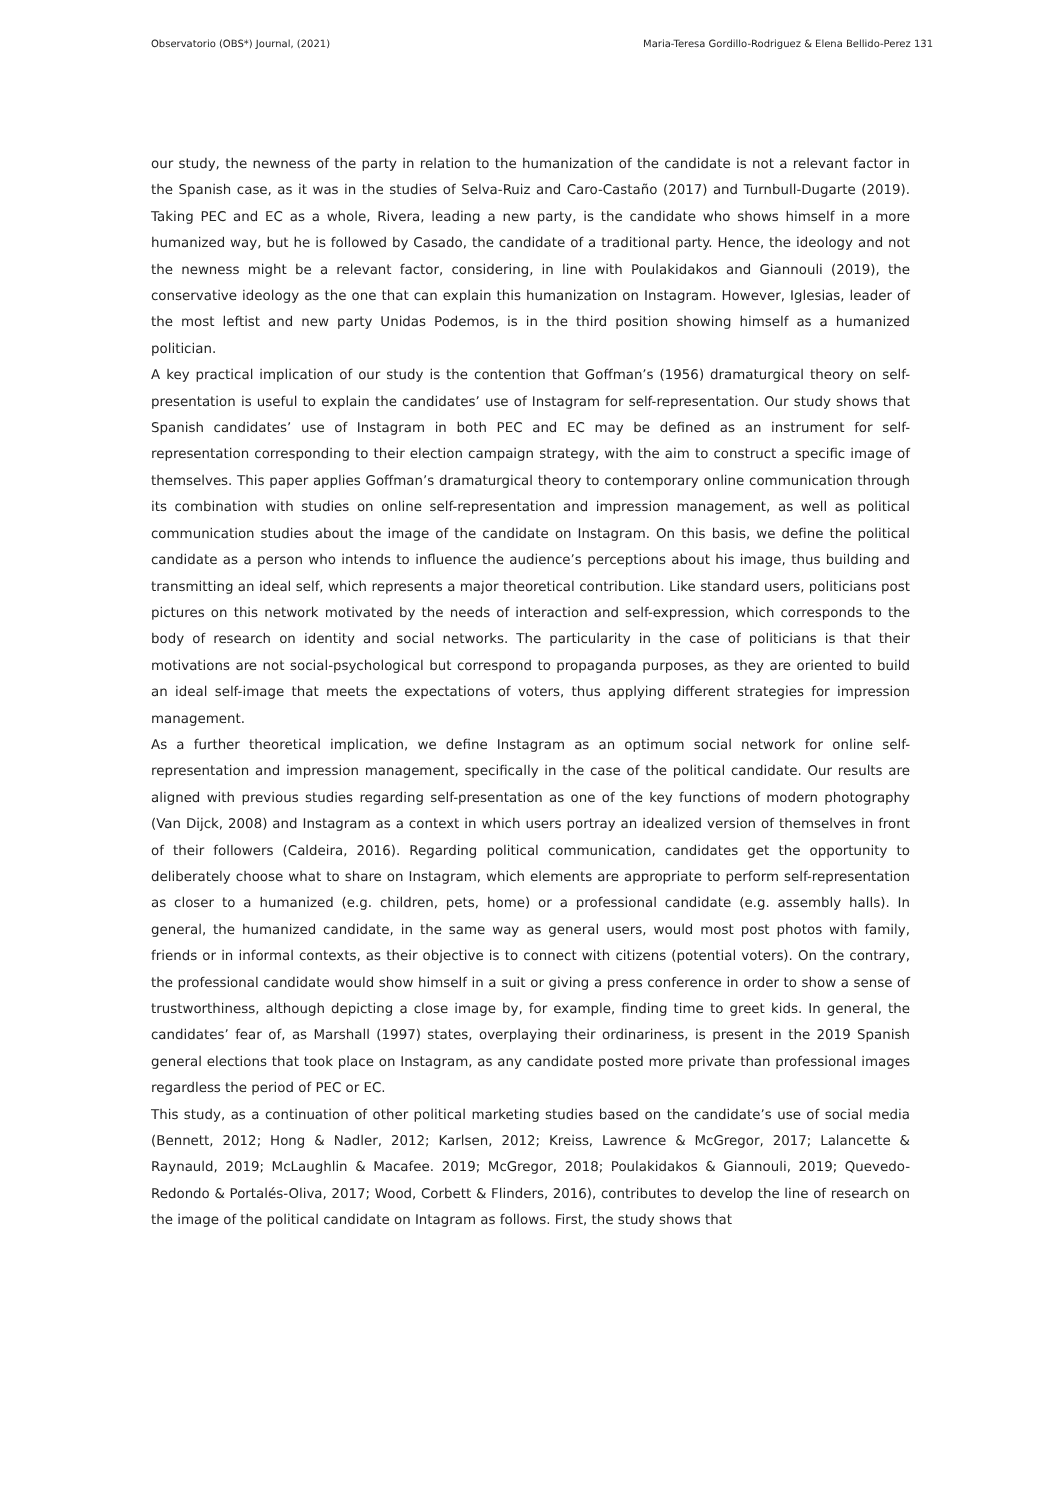Observatorio (OBS*) Journal, (2021) Maria-Teresa Gordillo-Rodriguez & Elena Bellido-Perez 131
our study, the newness of the party in relation to the humanization of the candidate is not a relevant factor in the Spanish case, as it was in the studies of Selva-Ruiz and Caro-Castaño (2017) and Turnbull-Dugarte (2019). Taking PEC and EC as a whole, Rivera, leading a new party, is the candidate who shows himself in a more humanized way, but he is followed by Casado, the candidate of a traditional party. Hence, the ideology and not the newness might be a relevant factor, considering, in line with Poulakidakos and Giannouli (2019), the conservative ideology as the one that can explain this humanization on Instagram. However, Iglesias, leader of the most leftist and new party Unidas Podemos, is in the third position showing himself as a humanized politician.
A key practical implication of our study is the contention that Goffman’s (1956) dramaturgical theory on self-presentation is useful to explain the candidates’ use of Instagram for self-representation. Our study shows that Spanish candidates’ use of Instagram in both PEC and EC may be defined as an instrument for self-representation corresponding to their election campaign strategy, with the aim to construct a specific image of themselves. This paper applies Goffman’s dramaturgical theory to contemporary online communication through its combination with studies on online self-representation and impression management, as well as political communication studies about the image of the candidate on Instagram. On this basis, we define the political candidate as a person who intends to influence the audience’s perceptions about his image, thus building and transmitting an ideal self, which represents a major theoretical contribution. Like standard users, politicians post pictures on this network motivated by the needs of interaction and self-expression, which corresponds to the body of research on identity and social networks. The particularity in the case of politicians is that their motivations are not social-psychological but correspond to propaganda purposes, as they are oriented to build an ideal self-image that meets the expectations of voters, thus applying different strategies for impression management.
As a further theoretical implication, we define Instagram as an optimum social network for online self-representation and impression management, specifically in the case of the political candidate. Our results are aligned with previous studies regarding self-presentation as one of the key functions of modern photography (Van Dijck, 2008) and Instagram as a context in which users portray an idealized version of themselves in front of their followers (Caldeira, 2016). Regarding political communication, candidates get the opportunity to deliberately choose what to share on Instagram, which elements are appropriate to perform self-representation as closer to a humanized (e.g. children, pets, home) or a professional candidate (e.g. assembly halls). In general, the humanized candidate, in the same way as general users, would most post photos with family, friends or in informal contexts, as their objective is to connect with citizens (potential voters). On the contrary, the professional candidate would show himself in a suit or giving a press conference in order to show a sense of trustworthiness, although depicting a close image by, for example, finding time to greet kids. In general, the candidates’ fear of, as Marshall (1997) states, overplaying their ordinariness, is present in the 2019 Spanish general elections that took place on Instagram, as any candidate posted more private than professional images regardless the period of PEC or EC.
This study, as a continuation of other political marketing studies based on the candidate’s use of social media (Bennett, 2012; Hong & Nadler, 2012; Karlsen, 2012; Kreiss, Lawrence & McGregor, 2017; Lalancette & Raynauld, 2019; McLaughlin & Macafee. 2019; McGregor, 2018; Poulakidakos & Giannouli, 2019; Quevedo-Redondo & Portalés-Oliva, 2017; Wood, Corbett & Flinders, 2016), contributes to develop the line of research on the image of the political candidate on Intagram as follows. First, the study shows that